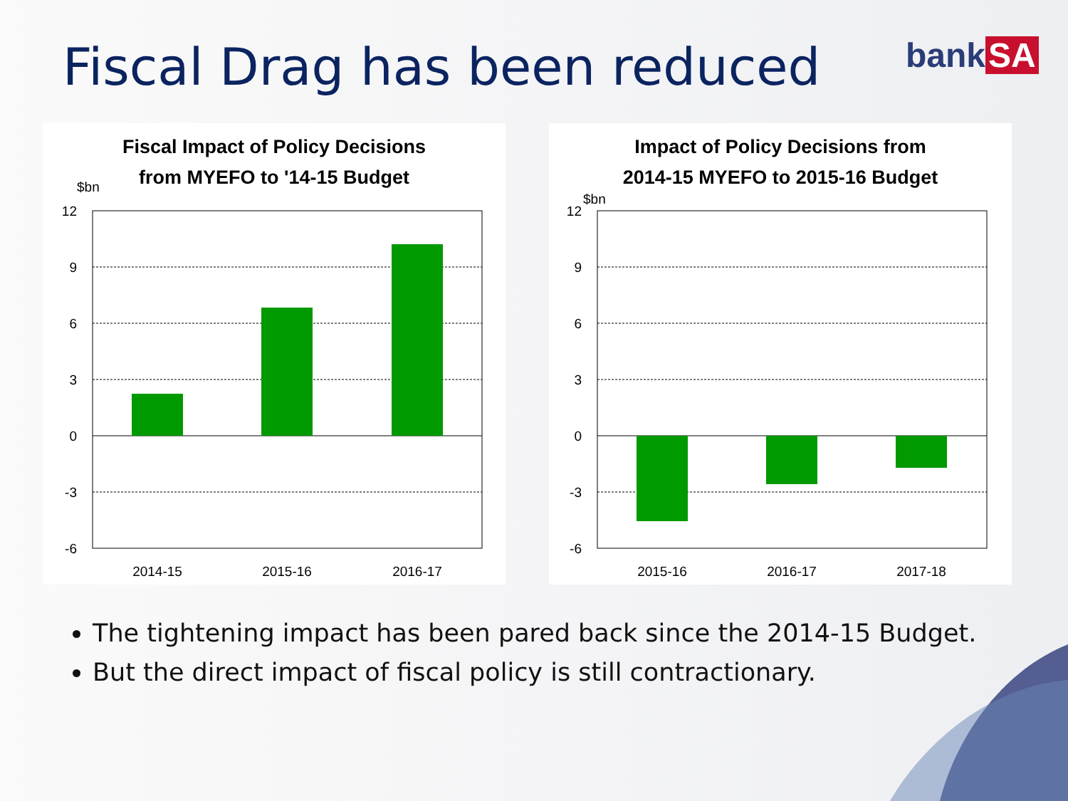Fiscal Drag has been reduced bank SA
Fiscal Impact of Policy Decisions
from MYEFO to '14-15 Budget
$bn
12
9
6
3
0
-3
-6
2014-15
2015-16
2016-17
Impact of Policy Decisions from
2014-15 MYEFO to 2015-16 Budget
$bn
12
9
6
3
0
-3
-6
2015-16
2016-17
2017-18
The tightening impact has been pared back since the 2014-15 Budget.
But the direct impact of fiscal policy is still contractionary.